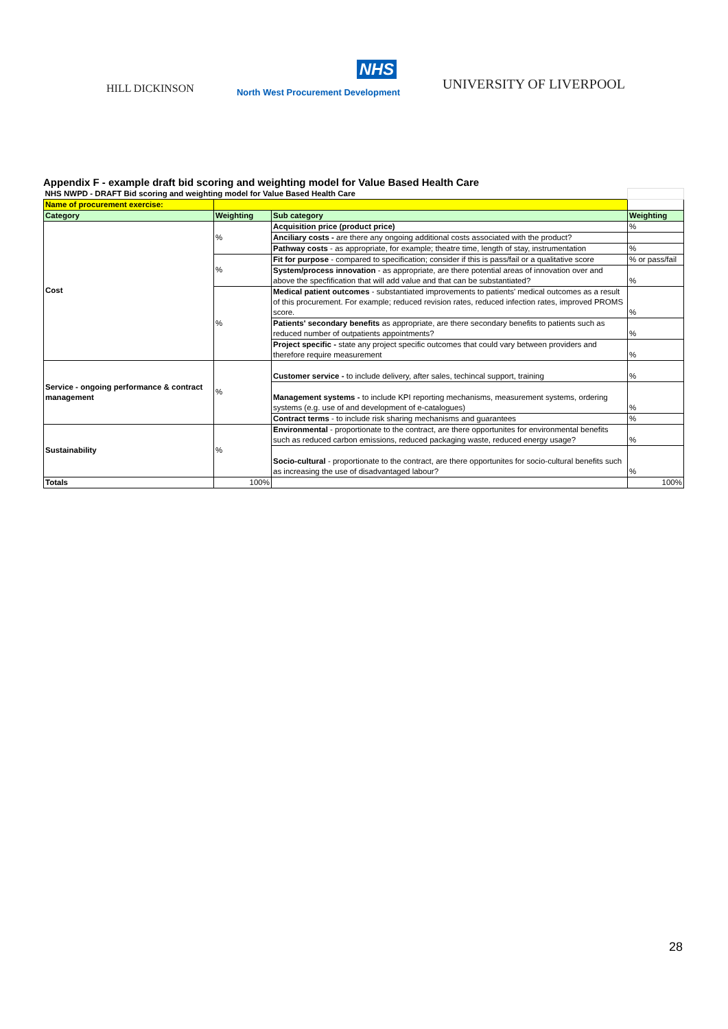HILL DICKINSON
NHS
North West Procurement Development
UNIVERSITY OF LIVERPOOL
Appendix F - example draft bid scoring and weighting model for Value Based Health Care
| NHS NWPD - DRAFT Bid scoring and weighting model for Value Based Health Care | | | |
| Name of procurement exercise: | | | |
| Category | Weighting | Sub category | Weighting |
| Cost | % | Acquisition price (product price) | % |
| | | Anciliary costs - are there any ongoing additional costs associated with the product? | |
| | | Pathway costs - as appropriate, for example; theatre time, length of stay, instrumentation | % |
| | % | Fit for purpose - compared to specification; consider if this is pass/fail or a qualitative score | % or pass/fail |
| | | System/process innovation - as appropriate, are there potential areas of innovation over and above the specfification that will add value and that can be substantiated? | % |
| | % | Medical patient outcomes - substantiated improvements to patients' medical outcomes as a result of this procurement. For example; reduced revision rates, reduced infection rates, improved PROMS score. | % |
| | | Patients' secondary benefits as appropriate, are there secondary benefits to patients such as reduced number of outpatients appointments? | % |
| | | Project specific - state any project specific outcomes that could vary between providers and therefore require measurement | % |
| Service - ongoing performance & contract management | % | Customer service - to include delivery, after sales, techincal support, training | % |
| | | Management systems - to include KPI reporting mechanisms, measurement systems, ordering systems (e.g. use of and development of e-catalogues) | % |
| | | Contract terms - to include risk sharing mechanisms and guarantees | % |
| Sustainability | % | Environmental - proportionate to the contract, are there opportunites for environmental benefits such as reduced carbon emissions, reduced packaging waste, reduced energy usage? | % |
| | | Socio-cultural - proportionate to the contract, are there opportunites for socio-cultural benefits such as increasing the use of disadvantaged labour? | % |
| Totals | 100% | | 100% |
28